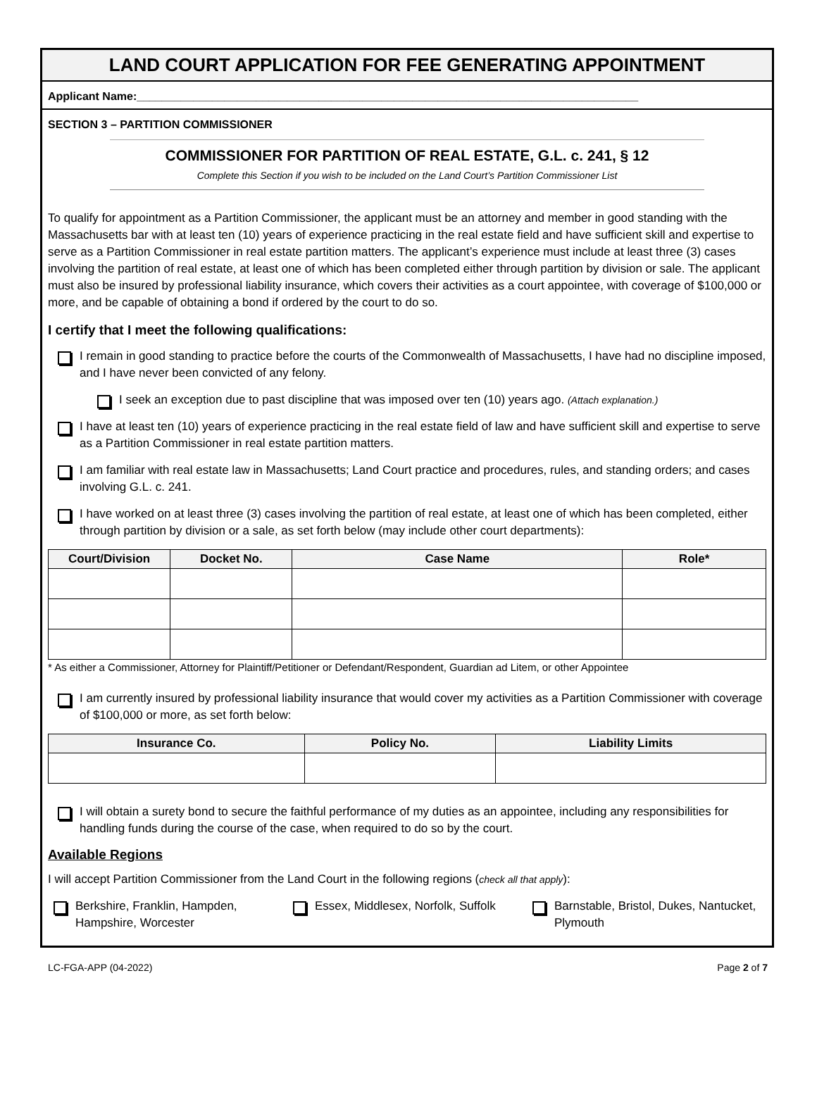LAND COURT APPLICATION FOR FEE GENERATING APPOINTMENT
Applicant Name:________________________________________________________________________________
SECTION 3 – PARTITION COMMISSIONER
COMMISSIONER FOR PARTITION OF REAL ESTATE, G.L. c. 241, § 12
Complete this Section if you wish to be included on the Land Court’s Partition Commissioner List
To qualify for appointment as a Partition Commissioner, the applicant must be an attorney and member in good standing with the Massachusetts bar with at least ten (10) years of experience practicing in the real estate field and have sufficient skill and expertise to serve as a Partition Commissioner in real estate partition matters. The applicant’s experience must include at least three (3) cases involving the partition of real estate, at least one of which has been completed either through partition by division or sale. The applicant must also be insured by professional liability insurance, which covers their activities as a court appointee, with coverage of $100,000 or more, and be capable of obtaining a bond if ordered by the court to do so.
I certify that I meet the following qualifications:
I remain in good standing to practice before the courts of the Commonwealth of Massachusetts, I have had no discipline imposed, and I have never been convicted of any felony.
I seek an exception due to past discipline that was imposed over ten (10) years ago. (Attach explanation.)
I have at least ten (10) years of experience practicing in the real estate field of law and have sufficient skill and expertise to serve as a Partition Commissioner in real estate partition matters.
I am familiar with real estate law in Massachusetts; Land Court practice and procedures, rules, and standing orders; and cases involving G.L. c. 241.
I have worked on at least three (3) cases involving the partition of real estate, at least one of which has been completed, either through partition by division or a sale, as set forth below (may include other court departments):
| Court/Division | Docket No. | Case Name | Role* |
| --- | --- | --- | --- |
* As either a Commissioner, Attorney for Plaintiff/Petitioner or Defendant/Respondent, Guardian ad Litem, or other Appointee
I am currently insured by professional liability insurance that would cover my activities as a Partition Commissioner with coverage of $100,000 or more, as set forth below:
| Insurance Co. | Policy No. | Liability Limits |
| --- | --- | --- |
I will obtain a surety bond to secure the faithful performance of my duties as an appointee, including any responsibilities for handling funds during the course of the case, when required to do so by the court.
Available Regions
I will accept Partition Commissioner from the Land Court in the following regions (check all that apply):
Berkshire, Franklin, Hampden, Hampshire, Worcester
Essex, Middlesex, Norfolk, Suffolk
Barnstable, Bristol, Dukes, Nantucket, Plymouth
LC-FGA-APP (04-2022) Page 2 of 7